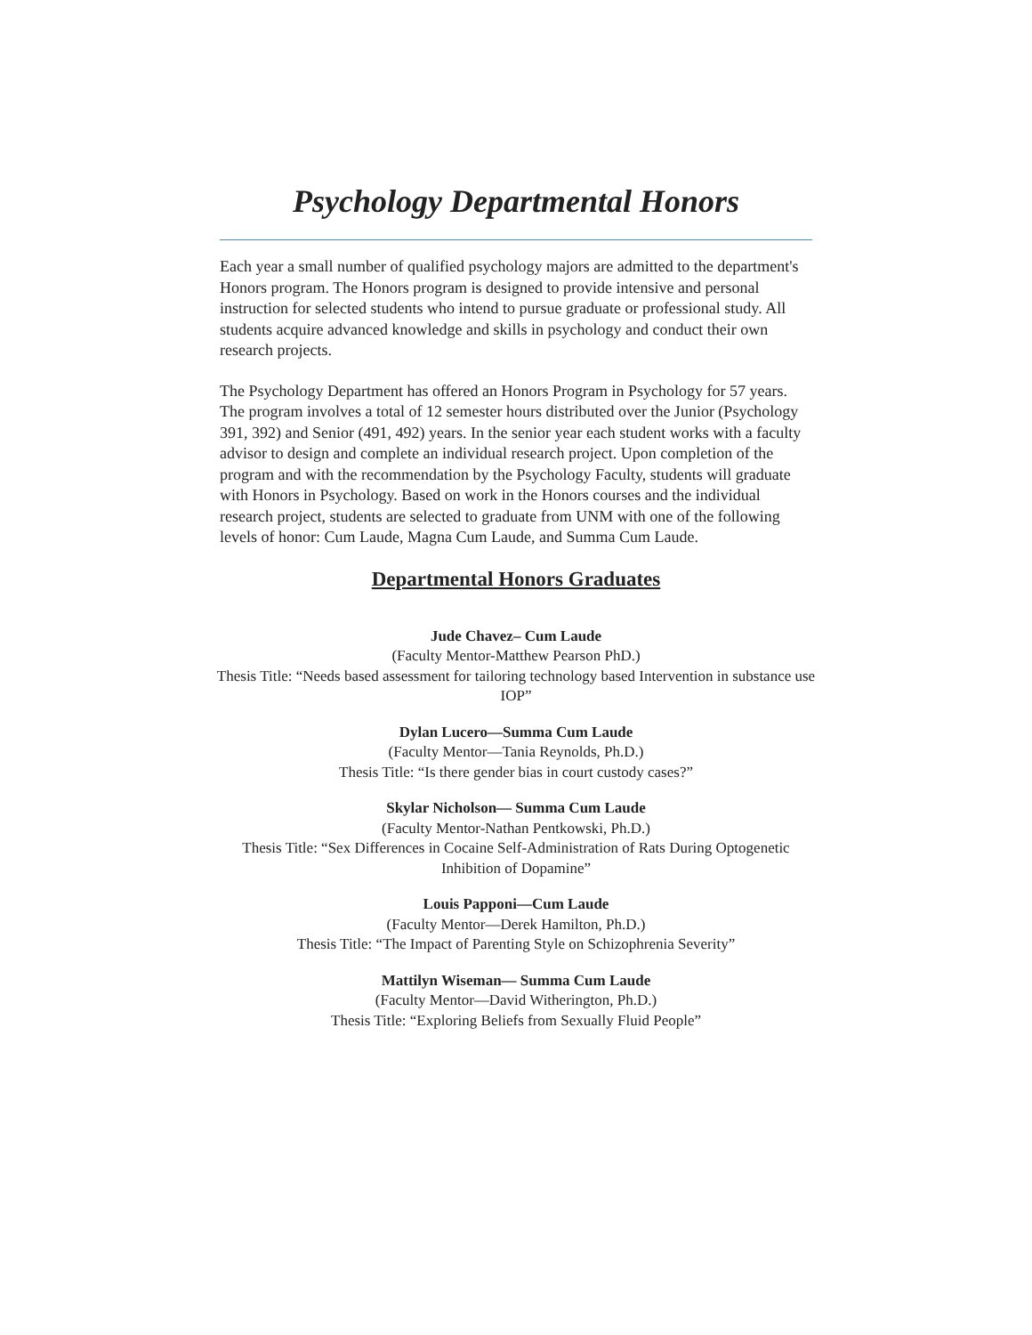Psychology Departmental Honors
Each year a small number of qualified psychology majors are admitted to the department's Honors program. The Honors program is designed to provide intensive and personal instruction for selected students who intend to pursue graduate or professional study. All students acquire advanced knowledge and skills in psychology and conduct their own research projects.
The Psychology Department has offered an Honors Program in Psychology for 57 years. The program involves a total of 12 semester hours distributed over the Junior (Psychology 391, 392) and Senior (491, 492) years. In the senior year each student works with a faculty advisor to design and complete an individual research project. Upon completion of the program and with the recommendation by the Psychology Faculty, students will graduate with Honors in Psychology. Based on work in the Honors courses and the individual research project, students are selected to graduate from UNM with one of the following levels of honor: Cum Laude, Magna Cum Laude, and Summa Cum Laude.
Departmental Honors Graduates
Jude Chavez– Cum Laude
(Faculty Mentor-Matthew Pearson PhD.)
Thesis Title: “Needs based assessment for tailoring technology based Intervention in substance use IOP”
Dylan Lucero—Summa Cum Laude
(Faculty Mentor—Tania Reynolds, Ph.D.)
Thesis Title: “Is there gender bias in court custody cases?”
Skylar Nicholson— Summa Cum Laude
(Faculty Mentor-Nathan Pentkowski, Ph.D.)
Thesis Title: “Sex Differences in Cocaine Self-Administration of Rats During Optogenetic Inhibition of Dopamine”
Louis Papponi—Cum Laude
(Faculty Mentor—Derek Hamilton, Ph.D.)
Thesis Title: “The Impact of Parenting Style on Schizophrenia Severity”
Mattilyn Wiseman— Summa Cum Laude
(Faculty Mentor—David Witherington, Ph.D.)
Thesis Title: “Exploring Beliefs from Sexually Fluid People”